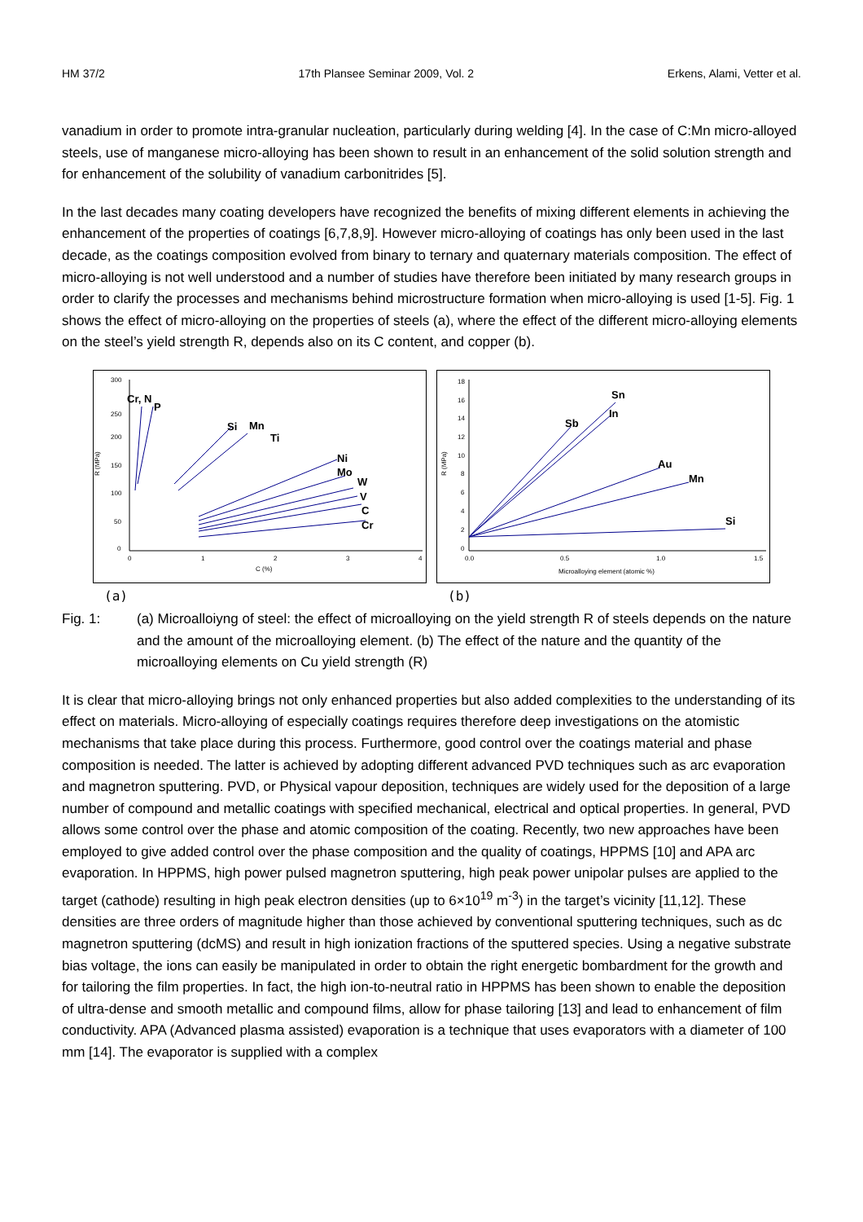HM 37/2 17th Plansee Seminar 2009, Vol. 2 Erkens, Alami, Vetter et al.
vanadium in order to promote intra-granular nucleation, particularly during welding [4]. In the case of C:Mn micro-alloyed steels, use of manganese micro-alloying has been shown to result in an enhancement of the solid solution strength and for enhancement of the solubility of vanadium carbonitrides [5].
In the last decades many coating developers have recognized the benefits of mixing different elements in achieving the enhancement of the properties of coatings [6,7,8,9]. However micro-alloying of coatings has only been used in the last decade, as the coatings composition evolved from binary to ternary and quaternary materials composition. The effect of micro-alloying is not well understood and a number of studies have therefore been initiated by many research groups in order to clarify the processes and mechanisms behind microstructure formation when micro-alloying is used [1-5]. Fig. 1 shows the effect of micro-alloying on the properties of steels (a), where the effect of the different micro-alloying elements on the steel’s yield strength R, depends also on its C content, and copper (b).
300
250
200
150
100
50
0
0
1
2
3
4
C (%)
R (MPa)
Cr, N
P
Si
Mn
Ti
Ni
Mo
W
V
C
Cr
(a)
18
16
14
12
10
8
6
4
2
0
0.0
0.5
1.0
1.5
Microalloying element (atomic %)
R (MPa)
Sn
In
Sb
Au
Mn
Si
(b)
Fig. 1: (a) Microalloiyng of steel: the effect of microalloying on the yield strength R of steels depends on the nature and the amount of the microalloying element. (b) The effect of the nature and the quantity of the microalloying elements on Cu yield strength (R)
It is clear that micro-alloying brings not only enhanced properties but also added complexities to the understanding of its effect on materials. Micro-alloying of especially coatings requires therefore deep investigations on the atomistic mechanisms that take place during this process. Furthermore, good control over the coatings material and phase composition is needed. The latter is achieved by adopting different advanced PVD techniques such as arc evaporation and magnetron sputtering. PVD, or Physical vapour deposition, techniques are widely used for the deposition of a large number of compound and metallic coatings with specified mechanical, electrical and optical properties. In general, PVD allows some control over the phase and atomic composition of the coating. Recently, two new approaches have been employed to give added control over the phase composition and the quality of coatings, HPPMS [10] and APA arc evaporation. In HPPMS, high power pulsed magnetron sputtering, high peak power unipolar pulses are applied to the target (cathode) resulting in high peak electron densities (up to 6×10<sup>19</sup> m<sup>-3</sup>) in the target’s vicinity [11,12]. These densities are three orders of magnitude higher than those achieved by conventional sputtering techniques, such as dc magnetron sputtering (dcMS) and result in high ionization fractions of the sputtered species. Using a negative substrate bias voltage, the ions can easily be manipulated in order to obtain the right energetic bombardment for the growth and for tailoring the film properties. In fact, the high ion-to-neutral ratio in HPPMS has been shown to enable the deposition of ultra-dense and smooth metallic and compound films, allow for phase tailoring [13] and lead to enhancement of film conductivity. APA (Advanced plasma assisted) evaporation is a technique that uses evaporators with a diameter of 100 mm [14]. The evaporator is supplied with a complex